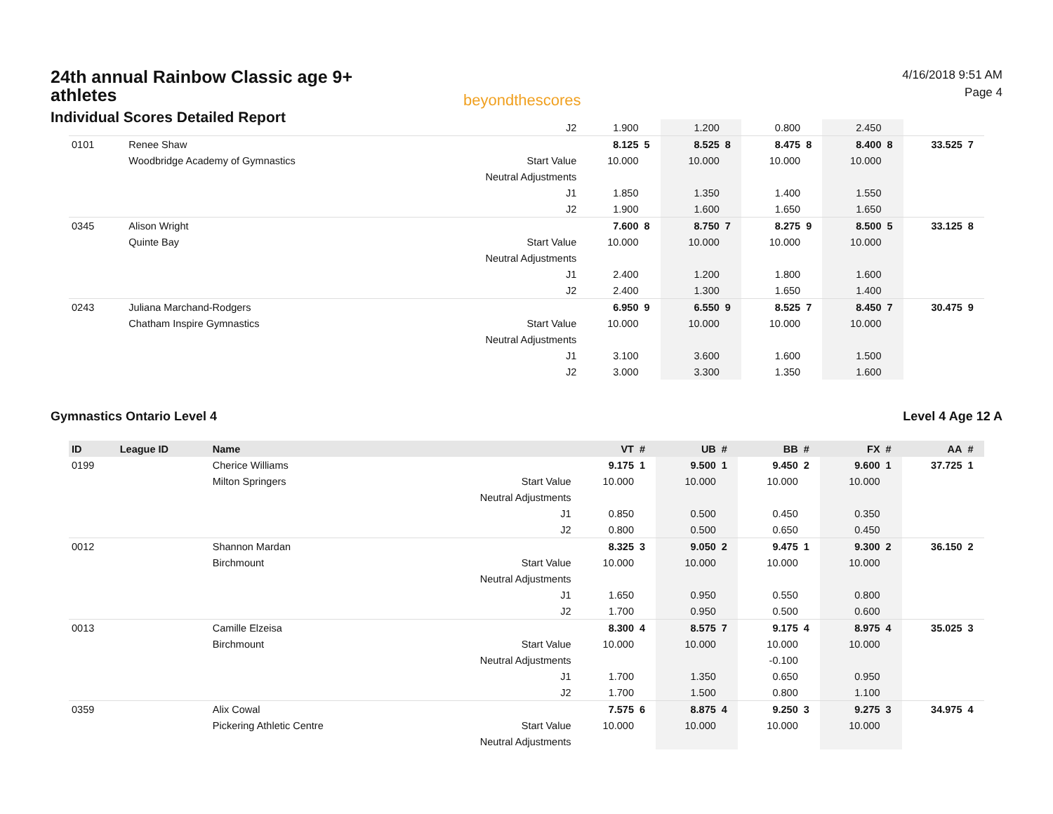24th annual Rainbow Classic age 9+ athletes
Individual Scores Detailed Report
beyondthescores
4/16/2018 9:51 AM
Page 4
| | | | J2 | 1.900 | | 1.200 | | 0.800 | | 2.450 | | | |
| 0101 | | Renee Shaw | | 8.125 | 5 | 8.525 | 8 | 8.475 | 8 | 8.400 | 8 | 33.525 | 7 |
| | | Woodbridge Academy of Gymnastics | Start Value | 10.000 | | 10.000 | | 10.000 | | 10.000 | | | |
| | | | Neutral Adjustments | | | | | | | | | | |
| | | | J1 | 1.850 | | 1.350 | | 1.400 | | 1.550 | | | |
| | | | J2 | 1.900 | | 1.600 | | 1.650 | | 1.650 | | | |
| 0345 | | Alison Wright | | 7.600 | 8 | 8.750 | 7 | 8.275 | 9 | 8.500 | 5 | 33.125 | 8 |
| | | Quinte Bay | Start Value | 10.000 | | 10.000 | | 10.000 | | 10.000 | | | |
| | | | Neutral Adjustments | | | | | | | | | | |
| | | | J1 | 2.400 | | 1.200 | | 1.800 | | 1.600 | | | |
| | | | J2 | 2.400 | | 1.300 | | 1.650 | | 1.400 | | | |
| 0243 | | Juliana Marchand-Rodgers | | 6.950 | 9 | 6.550 | 9 | 8.525 | 7 | 8.450 | 7 | 30.475 | 9 |
| | | Chatham Inspire Gymnastics | Start Value | 10.000 | | 10.000 | | 10.000 | | 10.000 | | | |
| | | | Neutral Adjustments | | | | | | | | | | |
| | | | J1 | 3.100 | | 3.600 | | 1.600 | | 1.500 | | | |
| | | | J2 | 3.000 | | 3.300 | | 1.350 | | 1.600 | | | |
Gymnastics Ontario Level 4 Level 4 Age 12 A
| ID | League ID | Name | | VT | # | UB | # | BB | # | FX | # | AA | # |
| --- | --- | --- | --- | --- | --- | --- | --- | --- | --- | --- | --- | --- | --- |
| 0199 | | Cherice Williams | | 9.175 | 1 | 9.500 | 1 | 9.450 | 2 | 9.600 | 1 | 37.725 | 1 |
| | | Milton Springers | Start Value | 10.000 | | 10.000 | | 10.000 | | 10.000 | | | |
| | | | Neutral Adjustments | | | | | | | | | | |
| | | | J1 | 0.850 | | 0.500 | | 0.450 | | 0.350 | | | |
| | | | J2 | 0.800 | | 0.500 | | 0.650 | | 0.450 | | | |
| 0012 | | Shannon Mardan | | 8.325 | 3 | 9.050 | 2 | 9.475 | 1 | 9.300 | 2 | 36.150 | 2 |
| | | Birchmount | Start Value | 10.000 | | 10.000 | | 10.000 | | 10.000 | | | |
| | | | Neutral Adjustments | | | | | | | | | | |
| | | | J1 | 1.650 | | 0.950 | | 0.550 | | 0.800 | | | |
| | | | J2 | 1.700 | | 0.950 | | 0.500 | | 0.600 | | | |
| 0013 | | Camille Elzeisa | | 8.300 | 4 | 8.575 | 7 | 9.175 | 4 | 8.975 | 4 | 35.025 | 3 |
| | | Birchmount | Start Value | 10.000 | | 10.000 | | 10.000 | | 10.000 | | | |
| | | | Neutral Adjustments | | | | | -0.100 | | | | | |
| | | | J1 | 1.700 | | 1.350 | | 0.650 | | 0.950 | | | |
| | | | J2 | 1.700 | | 1.500 | | 0.800 | | 1.100 | | | |
| 0359 | | Alix Cowal | | 7.575 | 6 | 8.875 | 4 | 9.250 | 3 | 9.275 | 3 | 34.975 | 4 |
| | | Pickering Athletic Centre | Start Value | 10.000 | | 10.000 | | 10.000 | | 10.000 | | | |
| | | | Neutral Adjustments | | | | | | | | | | |